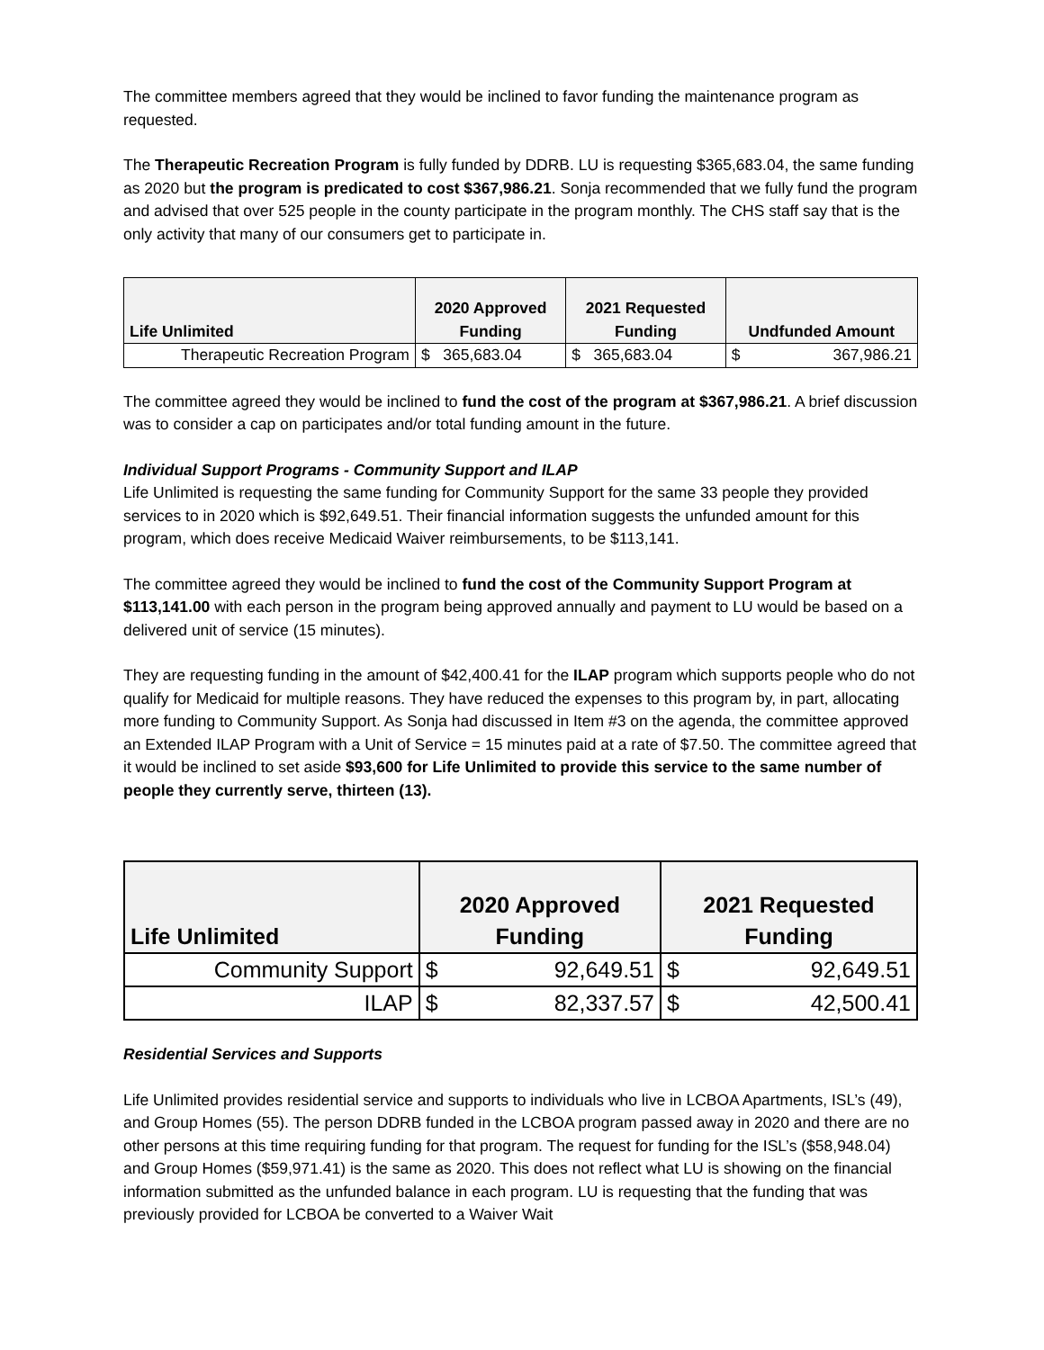The committee members agreed that they would be inclined to favor funding the maintenance program as requested.
The Therapeutic Recreation Program is fully funded by DDRB. LU is requesting $365,683.04, the same funding as 2020 but the program is predicated to cost $367,986.21. Sonja recommended that we fully fund the program and advised that over 525 people in the county participate in the program monthly. The CHS staff say that is the only activity that many of our consumers get to participate in.
| Life Unlimited | 2020 Approved Funding | 2021 Requested Funding | Undfunded Amount |
| --- | --- | --- | --- |
| Therapeutic Recreation Program | $ 365,683.04 | $ 365,683.04 | $ 367,986.21 |
The committee agreed they would be inclined to fund the cost of the program at $367,986.21. A brief discussion was to consider a cap on participates and/or total funding amount in the future.
Individual Support Programs - Community Support and ILAP
Life Unlimited is requesting the same funding for Community Support for the same 33 people they provided services to in 2020 which is $92,649.51. Their financial information suggests the unfunded amount for this program, which does receive Medicaid Waiver reimbursements, to be $113,141.
The committee agreed they would be inclined to fund the cost of the Community Support Program at $113,141.00 with each person in the program being approved annually and payment to LU would be based on a delivered unit of service (15 minutes).
They are requesting funding in the amount of $42,400.41 for the ILAP program which supports people who do not qualify for Medicaid for multiple reasons. They have reduced the expenses to this program by, in part, allocating more funding to Community Support. As Sonja had discussed in Item #3 on the agenda, the committee approved an Extended ILAP Program with a Unit of Service = 15 minutes paid at a rate of $7.50. The committee agreed that it would be inclined to set aside $93,600 for Life Unlimited to provide this service to the same number of people they currently serve, thirteen (13).
| Life Unlimited | 2020 Approved Funding | 2021 Requested Funding |
| --- | --- | --- |
| Community Support | $ 92,649.51 | $ 92,649.51 |
| ILAP | $ 82,337.57 | $ 42,500.41 |
Residential Services and Supports
Life Unlimited provides residential service and supports to individuals who live in LCBOA Apartments, ISL’s (49), and Group Homes (55). The person DDRB funded in the LCBOA program passed away in 2020 and there are no other persons at this time requiring funding for that program. The request for funding for the ISL’s ($58,948.04) and Group Homes ($59,971.41) is the same as 2020. This does not reflect what LU is showing on the financial information submitted as the unfunded balance in each program. LU is requesting that the funding that was previously provided for LCBOA be converted to a Waiver Wait